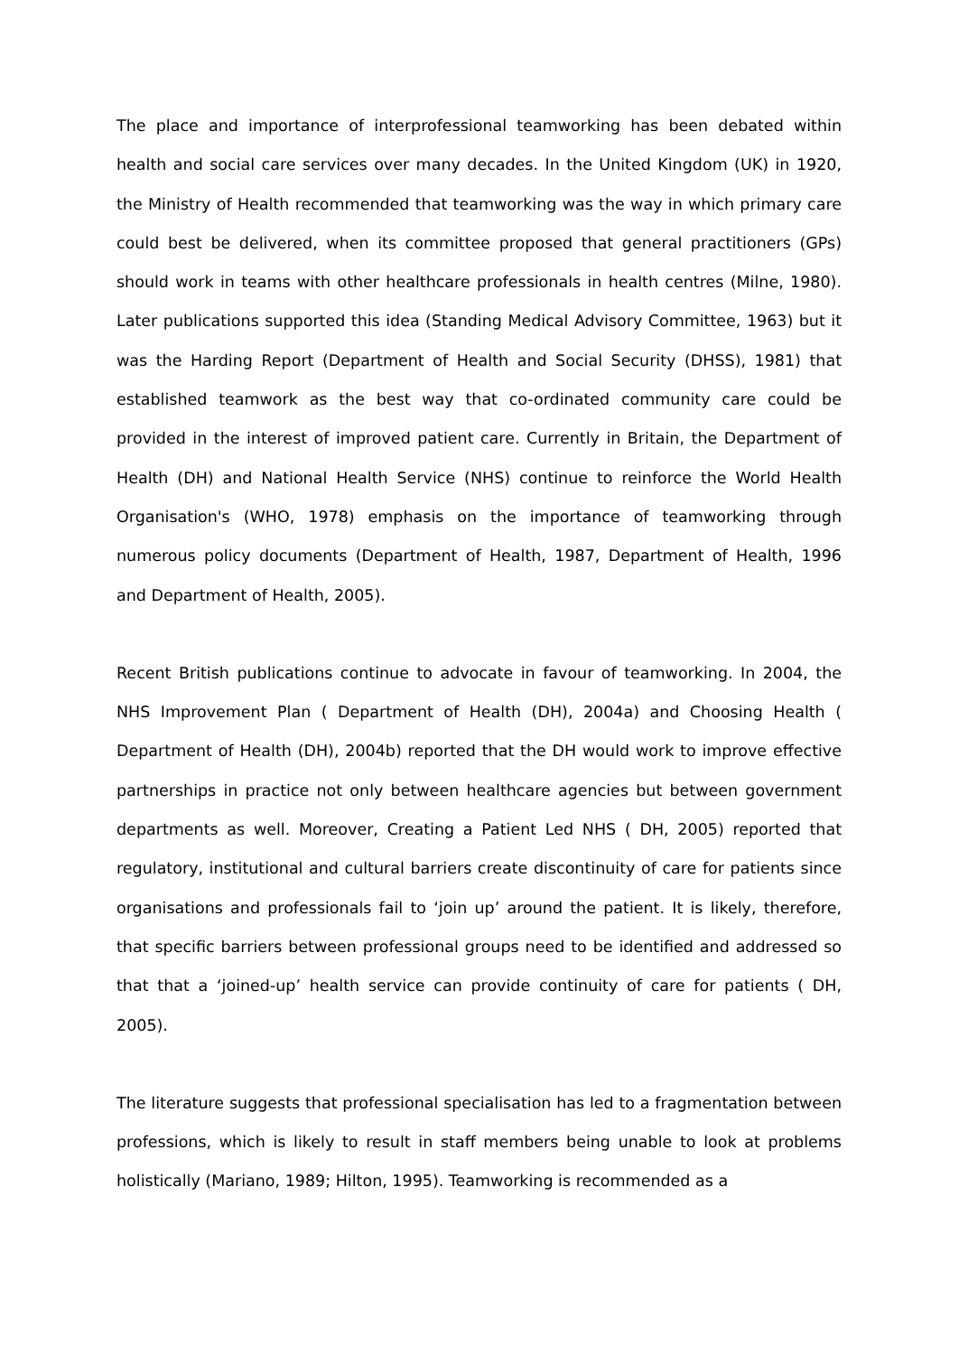The place and importance of interprofessional teamworking has been debated within health and social care services over many decades. In the United Kingdom (UK) in 1920, the Ministry of Health recommended that teamworking was the way in which primary care could best be delivered, when its committee proposed that general practitioners (GPs) should work in teams with other healthcare professionals in health centres (Milne, 1980). Later publications supported this idea (Standing Medical Advisory Committee, 1963) but it was the Harding Report (Department of Health and Social Security (DHSS), 1981) that established teamwork as the best way that co-ordinated community care could be provided in the interest of improved patient care. Currently in Britain, the Department of Health (DH) and National Health Service (NHS) continue to reinforce the World Health Organisation's (WHO, 1978) emphasis on the importance of teamworking through numerous policy documents (Department of Health, 1987, Department of Health, 1996 and Department of Health, 2005).
Recent British publications continue to advocate in favour of teamworking. In 2004, the NHS Improvement Plan ( Department of Health (DH), 2004a) and Choosing Health ( Department of Health (DH), 2004b) reported that the DH would work to improve effective partnerships in practice not only between healthcare agencies but between government departments as well. Moreover, Creating a Patient Led NHS ( DH, 2005) reported that regulatory, institutional and cultural barriers create discontinuity of care for patients since organisations and professionals fail to ‘join up’ around the patient. It is likely, therefore, that specific barriers between professional groups need to be identified and addressed so that that a ‘joined-up’ health service can provide continuity of care for patients ( DH, 2005).
The literature suggests that professional specialisation has led to a fragmentation between professions, which is likely to result in staff members being unable to look at problems holistically (Mariano, 1989; Hilton, 1995). Teamworking is recommended as a